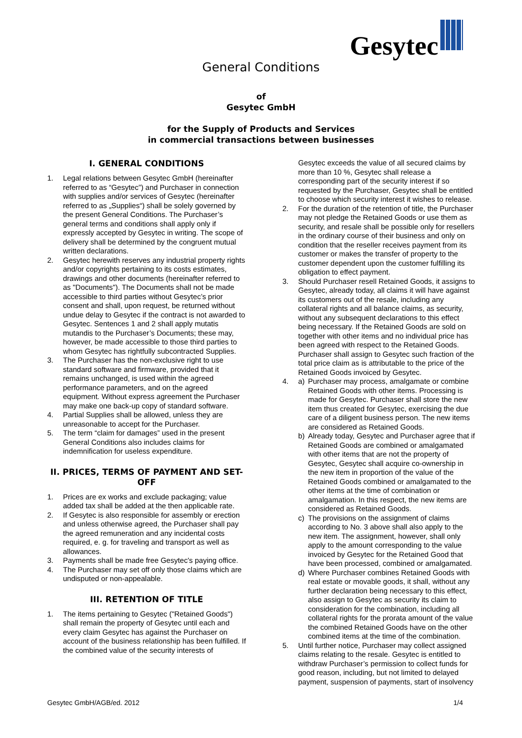Gesytec
General Conditions
of
Gesytec GmbH
for the Supply of Products and Services
in commercial transactions between businesses
I. GENERAL CONDITIONS
1. Legal relations between Gesytec GmbH (hereinafter referred to as “Gesytec”) and Purchaser in connection with supplies and/or services of Gesytec (hereinafter referred to as „Supplies“) shall be solely governed by the present General Conditions. The Purchaser’s general terms and conditions shall apply only if expressly accepted by Gesytec in writing. The scope of delivery shall be determined by the congruent mutual written declarations.
2. Gesytec herewith reserves any industrial property rights and/or copyrights pertaining to its costs estimates, drawings and other documents (hereinafter referred to as "Documents"). The Documents shall not be made accessible to third parties without Gesytec’s prior consent and shall, upon request, be returned without undue delay to Gesytec if the contract is not awarded to Gesytec. Sentences 1 and 2 shall apply mutatis mutandis to the Purchaser’s Documents; these may, however, be made accessible to those third parties to whom Gesytec has rightfully subcontracted Supplies.
3. The Purchaser has the non-exclusive right to use standard software and firmware, provided that it remains unchanged, is used within the agreed performance parameters, and on the agreed equipment. Without express agreement the Purchaser may make one back-up copy of standard software.
4. Partial Supplies shall be allowed, unless they are unreasonable to accept for the Purchaser.
5. The term “claim for damages” used in the present General Conditions also includes claims for indemnification for useless expenditure.
II. PRICES, TERMS OF PAYMENT AND SET-OFF
1. Prices are ex works and exclude packaging; value added tax shall be added at the then applicable rate.
2. If Gesytec is also responsible for assembly or erection and unless otherwise agreed, the Purchaser shall pay the agreed remuneration and any incidental costs required, e. g. for traveling and transport as well as allowances.
3. Payments shall be made free Gesytec's paying office.
4. The Purchaser may set off only those claims which are undisputed or non-appealable.
III. RETENTION OF TITLE
1. The items pertaining to Gesytec ("Retained Goods") shall remain the property of Gesytec until each and every claim Gesytec has against the Purchaser on account of the business relationship has been fulfilled. If the combined value of the security interests of
Gesytec exceeds the value of all secured claims by more than 10 %, Gesytec shall release a corresponding part of the security interest if so requested by the Purchaser, Gesytec shall be entitled to choose which security interest it wishes to release.
2. For the duration of the retention of title, the Purchaser may not pledge the Retained Goods or use them as security, and resale shall be possible only for resellers in the ordinary course of their business and only on condition that the reseller receives payment from its customer or makes the transfer of property to the customer dependent upon the customer fulfilling its obligation to effect payment.
3. Should Purchaser resell Retained Goods, it assigns to Gesytec, already today, all claims it will have against its customers out of the resale, including any collateral rights and all balance claims, as security, without any subsequent declarations to this effect being necessary. If the Retained Goods are sold on together with other items and no individual price has been agreed with respect to the Retained Goods. Purchaser shall assign to Gesytec such fraction of the total price claim as is attributable to the price of the Retained Goods invoiced by Gesytec.
4. a) Purchaser may process, amalgamate or combine Retained Goods with other items. Processing is made for Gesytec. Purchaser shall store the new item thus created for Gesytec, exercising the due care of a diligent business person. The new items are considered as Retained Goods.
b) Already today, Gesytec and Purchaser agree that if Retained Goods are combined or amalgamated with other items that are not the property of Gesytec, Gesytec shall acquire co-ownership in the new item in proportion of the value of the Retained Goods combined or amalgamated to the other items at the time of combination or amalgamation. In this respect, the new items are considered as Retained Goods.
c) The provisions on the assignment of claims according to No. 3 above shall also apply to the new item. The assignment, however, shall only apply to the amount corresponding to the value invoiced by Gesytec for the Retained Good that have been processed, combined or amalgamated.
d) Where Purchaser combines Retained Goods with real estate or movable goods, it shall, without any further declaration being necessary to this effect, also assign to Gesytec as security its claim to consideration for the combination, including all collateral rights for the prorata amount of the value the combined Retained Goods have on the other combined items at the time of the combination.
5. Until further notice, Purchaser may collect assigned claims relating to the resale. Gesytec is entitled to withdraw Purchaser’s permission to collect funds for good reason, including, but not limited to delayed payment, suspension of payments, start of insolvency
Gesytec GmbH/AGB/ed. 2012 1/4